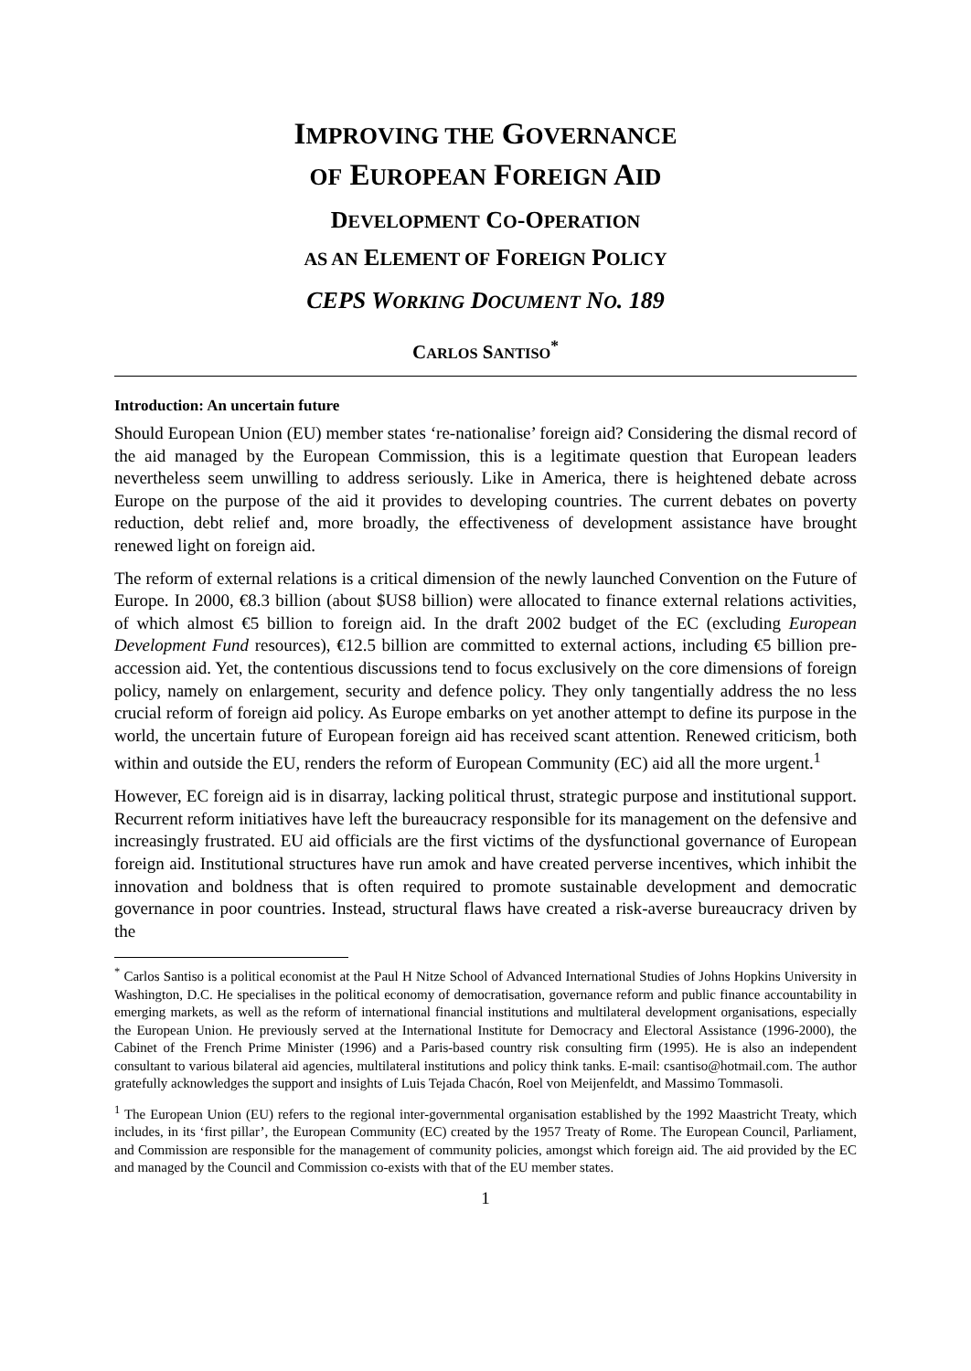IMPROVING THE GOVERNANCE
OF EUROPEAN FOREIGN AID
DEVELOPMENT CO-OPERATION
AS AN ELEMENT OF FOREIGN POLICY
CEPS WORKING DOCUMENT NO. 189
CARLOS SANTISO<sup>*</sup>
Introduction: An uncertain future
Should European Union (EU) member states ‘re-nationalise’ foreign aid? Considering the dismal record of the aid managed by the European Commission, this is a legitimate question that European leaders nevertheless seem unwilling to address seriously. Like in America, there is heightened debate across Europe on the purpose of the aid it provides to developing countries. The current debates on poverty reduction, debt relief and, more broadly, the effectiveness of development assistance have brought renewed light on foreign aid.
The reform of external relations is a critical dimension of the newly launched Convention on the Future of Europe. In 2000, €8.3 billion (about $US8 billion) were allocated to finance external relations activities, of which almost €5 billion to foreign aid. In the draft 2002 budget of the EC (excluding European Development Fund resources), €12.5 billion are committed to external actions, including €5 billion pre-accession aid. Yet, the contentious discussions tend to focus exclusively on the core dimensions of foreign policy, namely on enlargement, security and defence policy. They only tangentially address the no less crucial reform of foreign aid policy. As Europe embarks on yet another attempt to define its purpose in the world, the uncertain future of European foreign aid has received scant attention. Renewed criticism, both within and outside the EU, renders the reform of European Community (EC) aid all the more urgent.<sup>1</sup>
However, EC foreign aid is in disarray, lacking political thrust, strategic purpose and institutional support. Recurrent reform initiatives have left the bureaucracy responsible for its management on the defensive and increasingly frustrated. EU aid officials are the first victims of the dysfunctional governance of European foreign aid. Institutional structures have run amok and have created perverse incentives, which inhibit the innovation and boldness that is often required to promote sustainable development and democratic governance in poor countries. Instead, structural flaws have created a risk-averse bureaucracy driven by the
<sup>*</sup> Carlos Santiso is a political economist at the Paul H Nitze School of Advanced International Studies of Johns Hopkins University in Washington, D.C. He specialises in the political economy of democratisation, governance reform and public finance accountability in emerging markets, as well as the reform of international financial institutions and multilateral development organisations, especially the European Union. He previously served at the International Institute for Democracy and Electoral Assistance (1996-2000), the Cabinet of the French Prime Minister (1996) and a Paris-based country risk consulting firm (1995). He is also an independent consultant to various bilateral aid agencies, multilateral institutions and policy think tanks. E-mail: csantiso@hotmail.com. The author gratefully acknowledges the support and insights of Luis Tejada Chacón, Roel von Meijenfeldt, and Massimo Tommasoli.
<sup>1</sup> The European Union (EU) refers to the regional inter-governmental organisation established by the 1992 Maastricht Treaty, which includes, in its ‘first pillar’, the European Community (EC) created by the 1957 Treaty of Rome. The European Council, Parliament, and Commission are responsible for the management of community policies, amongst which foreign aid. The aid provided by the EC and managed by the Council and Commission co-exists with that of the EU member states.
1